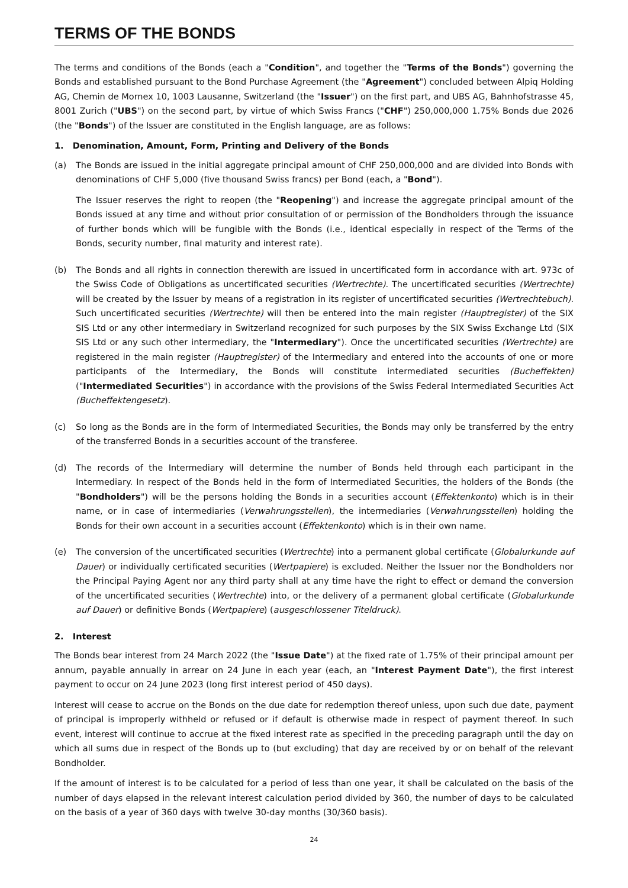TERMS OF THE BONDS
The terms and conditions of the Bonds (each a "Condition", and together the "Terms of the Bonds") governing the Bonds and established pursuant to the Bond Purchase Agreement (the "Agreement") concluded between Alpiq Holding AG, Chemin de Mornex 10, 1003 Lausanne, Switzerland (the "Issuer") on the first part, and UBS AG, Bahnhofstrasse 45, 8001 Zurich ("UBS") on the second part, by virtue of which Swiss Francs ("CHF") 250,000,000 1.75% Bonds due 2026 (the "Bonds") of the Issuer are constituted in the English language, are as follows:
1. Denomination, Amount, Form, Printing and Delivery of the Bonds
(a) The Bonds are issued in the initial aggregate principal amount of CHF 250,000,000 and are divided into Bonds with denominations of CHF 5,000 (five thousand Swiss francs) per Bond (each, a "Bond").
The Issuer reserves the right to reopen (the "Reopening") and increase the aggregate principal amount of the Bonds issued at any time and without prior consultation of or permission of the Bondholders through the issuance of further bonds which will be fungible with the Bonds (i.e., identical especially in respect of the Terms of the Bonds, security number, final maturity and interest rate).
(b) The Bonds and all rights in connection therewith are issued in uncertificated form in accordance with art. 973c of the Swiss Code of Obligations as uncertificated securities (Wertrechte). The uncertificated securities (Wertrechte) will be created by the Issuer by means of a registration in its register of uncertificated securities (Wertrechtebuch). Such uncertificated securities (Wertrechte) will then be entered into the main register (Hauptregister) of the SIX SIS Ltd or any other intermediary in Switzerland recognized for such purposes by the SIX Swiss Exchange Ltd (SIX SIS Ltd or any such other intermediary, the "Intermediary"). Once the uncertificated securities (Wertrechte) are registered in the main register (Hauptregister) of the Intermediary and entered into the accounts of one or more participants of the Intermediary, the Bonds will constitute intermediated securities (Bucheffekten) ("Intermediated Securities") in accordance with the provisions of the Swiss Federal Intermediated Securities Act (Bucheffektengesetz).
(c) So long as the Bonds are in the form of Intermediated Securities, the Bonds may only be transferred by the entry of the transferred Bonds in a securities account of the transferee.
(d) The records of the Intermediary will determine the number of Bonds held through each participant in the Intermediary. In respect of the Bonds held in the form of Intermediated Securities, the holders of the Bonds (the "Bondholders") will be the persons holding the Bonds in a securities account (Effektenkonto) which is in their name, or in case of intermediaries (Verwahrungsstellen), the intermediaries (Verwahrungsstellen) holding the Bonds for their own account in a securities account (Effektenkonto) which is in their own name.
(e) The conversion of the uncertificated securities (Wertrechte) into a permanent global certificate (Globalurkunde auf Dauer) or individually certificated securities (Wertpapiere) is excluded. Neither the Issuer nor the Bondholders nor the Principal Paying Agent nor any third party shall at any time have the right to effect or demand the conversion of the uncertificated securities (Wertrechte) into, or the delivery of a permanent global certificate (Globalurkunde auf Dauer) or definitive Bonds (Wertpapiere) (ausgeschlossener Titeldruck).
2. Interest
The Bonds bear interest from 24 March 2022 (the "Issue Date") at the fixed rate of 1.75% of their principal amount per annum, payable annually in arrear on 24 June in each year (each, an "Interest Payment Date"), the first interest payment to occur on 24 June 2023 (long first interest period of 450 days).
Interest will cease to accrue on the Bonds on the due date for redemption thereof unless, upon such due date, payment of principal is improperly withheld or refused or if default is otherwise made in respect of payment thereof. In such event, interest will continue to accrue at the fixed interest rate as specified in the preceding paragraph until the day on which all sums due in respect of the Bonds up to (but excluding) that day are received by or on behalf of the relevant Bondholder.
If the amount of interest is to be calculated for a period of less than one year, it shall be calculated on the basis of the number of days elapsed in the relevant interest calculation period divided by 360, the number of days to be calculated on the basis of a year of 360 days with twelve 30-day months (30/360 basis).
24